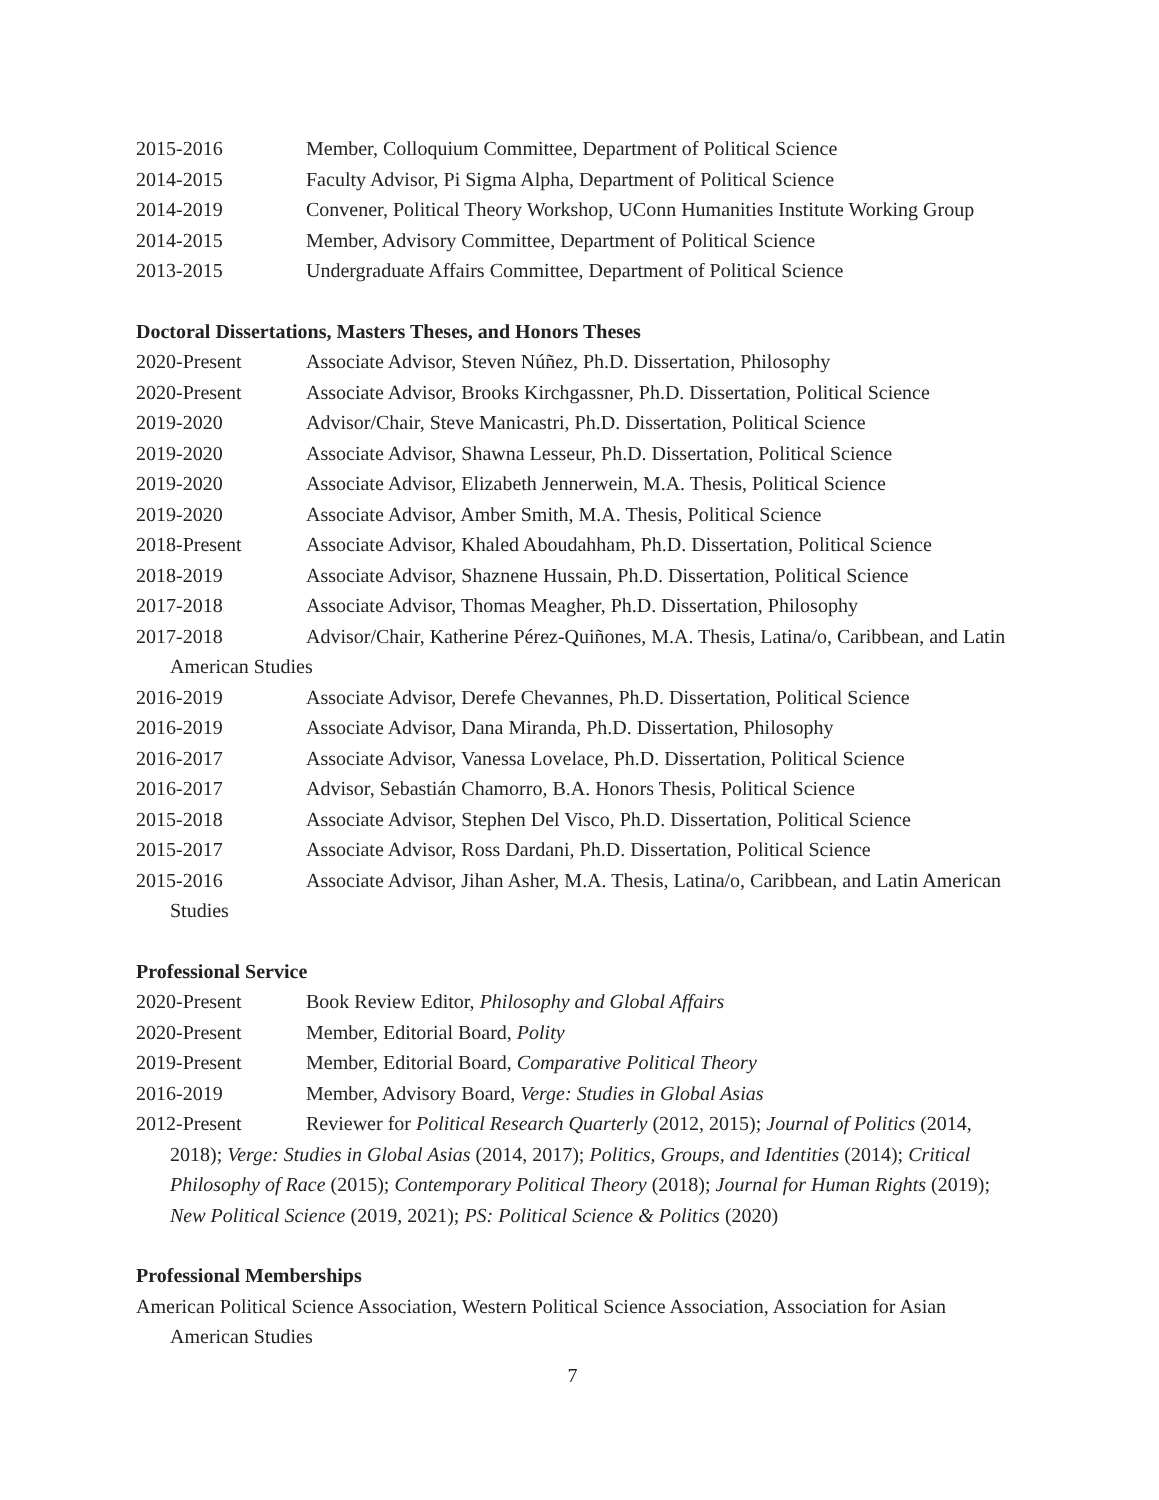2015-2016 Member, Colloquium Committee, Department of Political Science
2014-2015 Faculty Advisor, Pi Sigma Alpha, Department of Political Science
2014-2019 Convener, Political Theory Workshop, UConn Humanities Institute Working Group
2014-2015 Member, Advisory Committee, Department of Political Science
2013-2015 Undergraduate Affairs Committee, Department of Political Science
Doctoral Dissertations, Masters Theses, and Honors Theses
2020-Present Associate Advisor, Steven Núñez, Ph.D. Dissertation, Philosophy
2020-Present Associate Advisor, Brooks Kirchgassner, Ph.D. Dissertation, Political Science
2019-2020 Advisor/Chair, Steve Manicastri, Ph.D. Dissertation, Political Science
2019-2020 Associate Advisor, Shawna Lesseur, Ph.D. Dissertation, Political Science
2019-2020 Associate Advisor, Elizabeth Jennerwein, M.A. Thesis, Political Science
2019-2020 Associate Advisor, Amber Smith, M.A. Thesis, Political Science
2018-Present Associate Advisor, Khaled Aboudahham, Ph.D. Dissertation, Political Science
2018-2019 Associate Advisor, Shaznene Hussain, Ph.D. Dissertation, Political Science
2017-2018 Associate Advisor, Thomas Meagher, Ph.D. Dissertation, Philosophy
2017-2018 Advisor/Chair, Katherine Pérez-Quiñones, M.A. Thesis, Latina/o, Caribbean, and Latin American Studies
2016-2019 Associate Advisor, Derefe Chevannes, Ph.D. Dissertation, Political Science
2016-2019 Associate Advisor, Dana Miranda, Ph.D. Dissertation, Philosophy
2016-2017 Associate Advisor, Vanessa Lovelace, Ph.D. Dissertation, Political Science
2016-2017 Advisor, Sebastián Chamorro, B.A. Honors Thesis, Political Science
2015-2018 Associate Advisor, Stephen Del Visco, Ph.D. Dissertation, Political Science
2015-2017 Associate Advisor, Ross Dardani, Ph.D. Dissertation, Political Science
2015-2016 Associate Advisor, Jihan Asher, M.A. Thesis, Latina/o, Caribbean, and Latin American Studies
Professional Service
2020-Present Book Review Editor, Philosophy and Global Affairs
2020-Present Member, Editorial Board, Polity
2019-Present Member, Editorial Board, Comparative Political Theory
2016-2019 Member, Advisory Board, Verge: Studies in Global Asias
2012-Present Reviewer for Political Research Quarterly (2012, 2015); Journal of Politics (2014, 2018); Verge: Studies in Global Asias (2014, 2017); Politics, Groups, and Identities (2014); Critical Philosophy of Race (2015); Contemporary Political Theory (2018); Journal for Human Rights (2019); New Political Science (2019, 2021); PS: Political Science & Politics (2020)
Professional Memberships
American Political Science Association, Western Political Science Association, Association for Asian American Studies
7